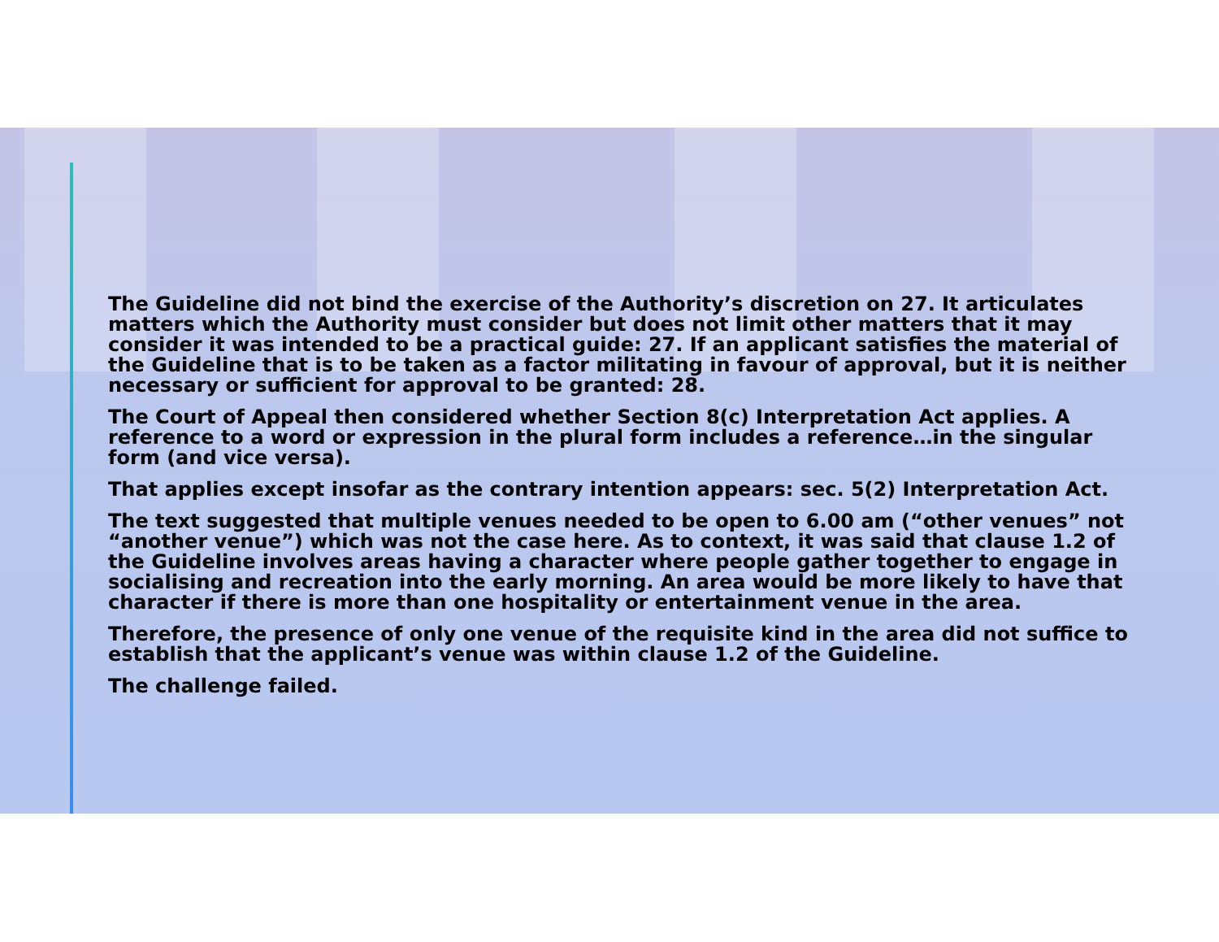The Guideline did not bind the exercise of the Authority’s discretion on 27. It articulates matters which the Authority must consider but does not limit other matters that it may consider it was intended to be a practical guide: 27. If an applicant satisfies the material of the Guideline that is to be taken as a factor militating in favour of approval, but it is neither necessary or sufficient for approval to be granted: 28.
The Court of Appeal then considered whether Section 8(c) Interpretation Act applies. A reference to a word or expression in the plural form includes a reference…in the singular form (and vice versa).
That applies except insofar as the contrary intention appears: sec. 5(2) Interpretation Act.
The text suggested that multiple venues needed to be open to 6.00 am (“other venues” not “another venue”) which was not the case here. As to context, it was said that clause 1.2 of the Guideline involves areas having a character where people gather together to engage in socialising and recreation into the early morning. An area would be more likely to have that character if there is more than one hospitality or entertainment venue in the area.
Therefore, the presence of only one venue of the requisite kind in the area did not suffice to establish that the applicant’s venue was within clause 1.2 of the Guideline.
The challenge failed.